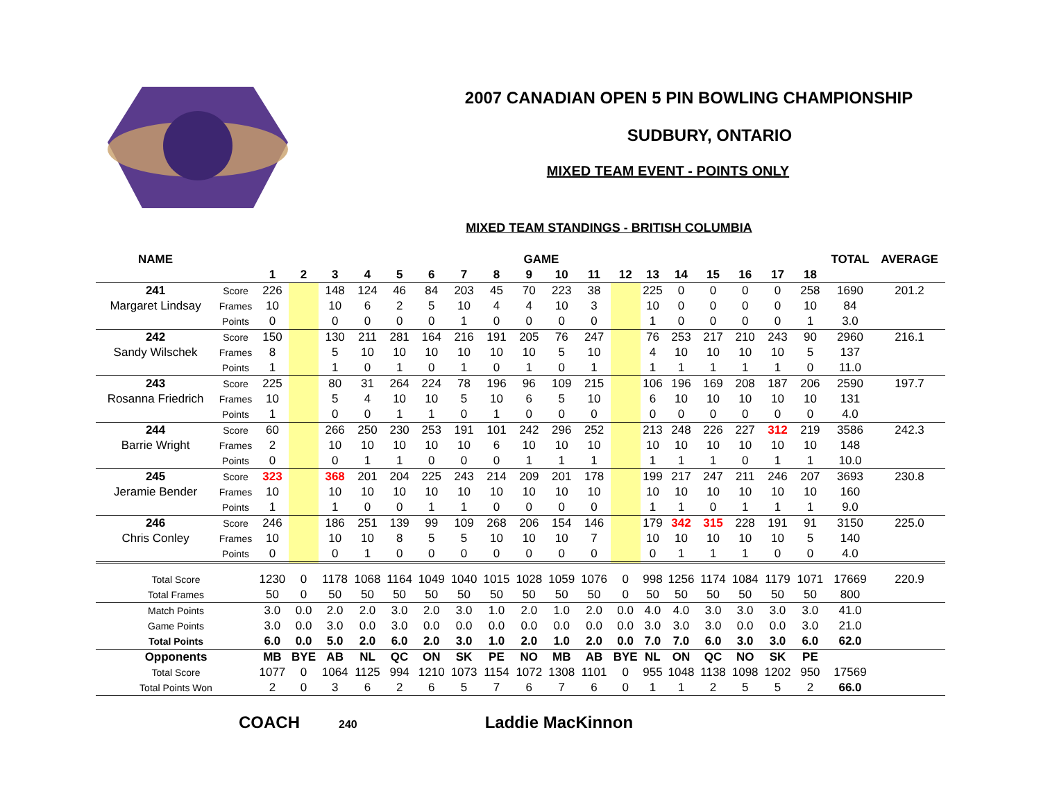2007 CANADIAN OPEN 5 PIN BOWLING CHAMPIONSHIP
SUDBURY, ONTARIO
MIXED TEAM EVENT - POINTS ONLY
MIXED TEAM STANDINGS - BRITISH COLUMBIA
| NAME | | GAME | | | | | | | | | | | | | | | | | | TOTAL | AVERAGE |
| --- | --- | --- | --- | --- | --- | --- | --- | --- | --- | --- | --- | --- | --- | --- | --- | --- | --- | --- | --- | --- | --- |
| | | 1 | 2 | 3 | 4 | 5 | 6 | 7 | 8 | 9 | 10 | 11 | 12 | 13 | 14 | 15 | 16 | 17 | 18 | | |
| 241 | Score | 226 | | 148 | 124 | 46 | 84 | 203 | 45 | 70 | 223 | 38 | | 225 | 0 | 0 | 0 | 0 | 258 | 1690 | 201.2 |
| Margaret Lindsay | Frames | 10 | | 10 | 6 | 2 | 5 | 10 | 4 | 4 | 10 | 3 | | 10 | 0 | 0 | 0 | 0 | 10 | 84 | |
| | Points | 0 | | 0 | 0 | 0 | 0 | 1 | 0 | 0 | 0 | 0 | | 1 | 0 | 0 | 0 | 0 | 1 | 3.0 | |
| 242 | Score | 150 | | 130 | 211 | 281 | 164 | 216 | 191 | 205 | 76 | 247 | | 76 | 253 | 217 | 210 | 243 | 90 | 2960 | 216.1 |
| Sandy Wilschek | Frames | 8 | | 5 | 10 | 10 | 10 | 10 | 10 | 10 | 5 | 10 | | 4 | 10 | 10 | 10 | 10 | 5 | 137 | |
| | Points | 1 | | 1 | 0 | 1 | 0 | 1 | 0 | 1 | 0 | 1 | | 1 | 1 | 1 | 1 | 1 | 0 | 11.0 | |
| 243 | Score | 225 | | 80 | 31 | 264 | 224 | 78 | 196 | 96 | 109 | 215 | | 106 | 196 | 169 | 208 | 187 | 206 | 2590 | 197.7 |
| Rosanna Friedrich | Frames | 10 | | 5 | 4 | 10 | 10 | 5 | 10 | 6 | 5 | 10 | | 6 | 10 | 10 | 10 | 10 | 10 | 131 | |
| | Points | 1 | | 0 | 0 | 1 | 1 | 0 | 1 | 0 | 0 | 0 | | 0 | 0 | 0 | 0 | 0 | 0 | 4.0 | |
| 244 | Score | 60 | | 266 | 250 | 230 | 253 | 191 | 101 | 242 | 296 | 252 | | 213 | 248 | 226 | 227 | 312 | 219 | 3586 | 242.3 |
| Barrie Wright | Frames | 2 | | 10 | 10 | 10 | 10 | 10 | 6 | 10 | 10 | 10 | | 10 | 10 | 10 | 10 | 10 | 10 | 148 | |
| | Points | 0 | | 0 | 1 | 1 | 0 | 0 | 0 | 1 | 1 | 1 | | 1 | 1 | 1 | 0 | 1 | 1 | 10.0 | |
| 245 | Score | 323 | | 368 | 201 | 204 | 225 | 243 | 214 | 209 | 201 | 178 | | 199 | 217 | 247 | 211 | 246 | 207 | 3693 | 230.8 |
| Jeramie Bender | Frames | 10 | | 10 | 10 | 10 | 10 | 10 | 10 | 10 | 10 | 10 | | 10 | 10 | 10 | 10 | 10 | 10 | 160 | |
| | Points | 1 | | 1 | 0 | 0 | 1 | 1 | 0 | 0 | 0 | 0 | | 1 | 1 | 0 | 1 | 1 | 1 | 9.0 | |
| 246 | Score | 246 | | 186 | 251 | 139 | 99 | 109 | 268 | 206 | 154 | 146 | | 179 | 342 | 315 | 228 | 191 | 91 | 3150 | 225.0 |
| Chris Conley | Frames | 10 | | 10 | 10 | 8 | 5 | 5 | 10 | 10 | 10 | 7 | | 10 | 10 | 10 | 10 | 10 | 5 | 140 | |
| | Points | 0 | | 0 | 1 | 0 | 0 | 0 | 0 | 0 | 0 | 0 | | 0 | 1 | 1 | 1 | 0 | 0 | 4.0 | |
| Total Score | | 1230 | 0 | 1178 | 1068 | 1164 | 1049 | 1040 | 1015 | 1028 | 1059 | 1076 | 0 | 998 | 1256 | 1174 | 1084 | 1179 | 1071 | 17669 | 220.9 |
| Total Frames | | 50 | 0 | 50 | 50 | 50 | 50 | 50 | 50 | 50 | 50 | 50 | 0 | 50 | 50 | 50 | 50 | 50 | 50 | 800 | |
| Match Points | | 3.0 | 0.0 | 2.0 | 2.0 | 3.0 | 2.0 | 3.0 | 1.0 | 2.0 | 1.0 | 2.0 | 0.0 | 4.0 | 4.0 | 3.0 | 3.0 | 3.0 | 3.0 | 41.0 | |
| Game Points | | 3.0 | 0.0 | 3.0 | 0.0 | 3.0 | 0.0 | 0.0 | 0.0 | 0.0 | 0.0 | 0.0 | 0.0 | 3.0 | 3.0 | 3.0 | 0.0 | 0.0 | 3.0 | 21.0 | |
| Total Points | | 6.0 | 0.0 | 5.0 | 2.0 | 6.0 | 2.0 | 3.0 | 1.0 | 2.0 | 1.0 | 2.0 | 0.0 | 7.0 | 7.0 | 6.0 | 3.0 | 3.0 | 6.0 | 62.0 | |
| Opponents | | MB | BYE | AB | NL | QC | ON | SK | PE | NO | MB | AB | BYE | NL | ON | QC | NO | SK | PE | | |
| Total Score | | 1077 | 0 | 1064 | 1125 | 994 | 1210 | 1073 | 1154 | 1072 | 1308 | 1101 | 0 | 955 | 1048 | 1138 | 1098 | 1202 | 950 | 17569 | |
| Total Points Won | | 2 | 0 | 3 | 6 | 2 | 6 | 5 | 7 | 6 | 7 | 6 | 0 | 1 | 1 | 2 | 5 | 5 | 2 | 66.0 | |
COACH 240 Laddie MacKinnon